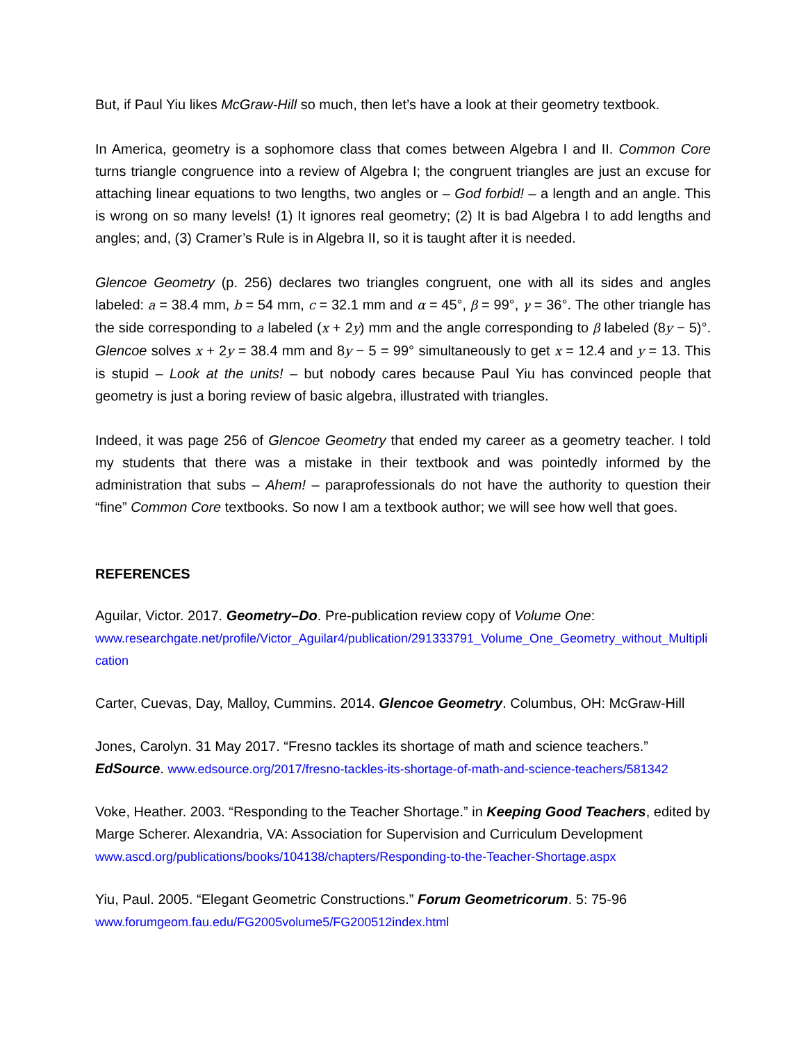But, if Paul Yiu likes McGraw-Hill so much, then let’s have a look at their geometry textbook.
In America, geometry is a sophomore class that comes between Algebra I and II. Common Core turns triangle congruence into a review of Algebra I; the congruent triangles are just an excuse for attaching linear equations to two lengths, two angles or – God forbid! – a length and an angle. This is wrong on so many levels! (1) It ignores real geometry; (2) It is bad Algebra I to add lengths and angles; and, (3) Cramer’s Rule is in Algebra II, so it is taught after it is needed.
Glencoe Geometry (p. 256) declares two triangles congruent, one with all its sides and angles labeled: a = 38.4 mm, b = 54 mm, c = 32.1 mm and α = 45°, β = 99°, γ = 36°. The other triangle has the side corresponding to a labeled (x + 2y) mm and the angle corresponding to β labeled (8y − 5)°. Glencoe solves x + 2y = 38.4 mm and 8y − 5 = 99° simultaneously to get x = 12.4 and y = 13. This is stupid – Look at the units! – but nobody cares because Paul Yiu has convinced people that geometry is just a boring review of basic algebra, illustrated with triangles.
Indeed, it was page 256 of Glencoe Geometry that ended my career as a geometry teacher. I told my students that there was a mistake in their textbook and was pointedly informed by the administration that subs – Ahem! – paraprofessionals do not have the authority to question their “fine” Common Core textbooks. So now I am a textbook author; we will see how well that goes.
REFERENCES
Aguilar, Victor. 2017. Geometry–Do. Pre-publication review copy of Volume One:
www.researchgate.net/profile/Victor_Aguilar4/publication/291333791_Volume_One_Geometry_without_Multiplication
Carter, Cuevas, Day, Malloy, Cummins. 2014. Glencoe Geometry. Columbus, OH: McGraw-Hill
Jones, Carolyn. 31 May 2017. “Fresno tackles its shortage of math and science teachers.” EdSource. www.edsource.org/2017/fresno-tackles-its-shortage-of-math-and-science-teachers/581342
Voke, Heather. 2003. “Responding to the Teacher Shortage.” in Keeping Good Teachers, edited by Marge Scherer. Alexandria, VA: Association for Supervision and Curriculum Development
www.ascd.org/publications/books/104138/chapters/Responding-to-the-Teacher-Shortage.aspx
Yiu, Paul. 2005. “Elegant Geometric Constructions.” Forum Geometricorum. 5: 75-96
www.forumgeom.fau.edu/FG2005volume5/FG200512index.html